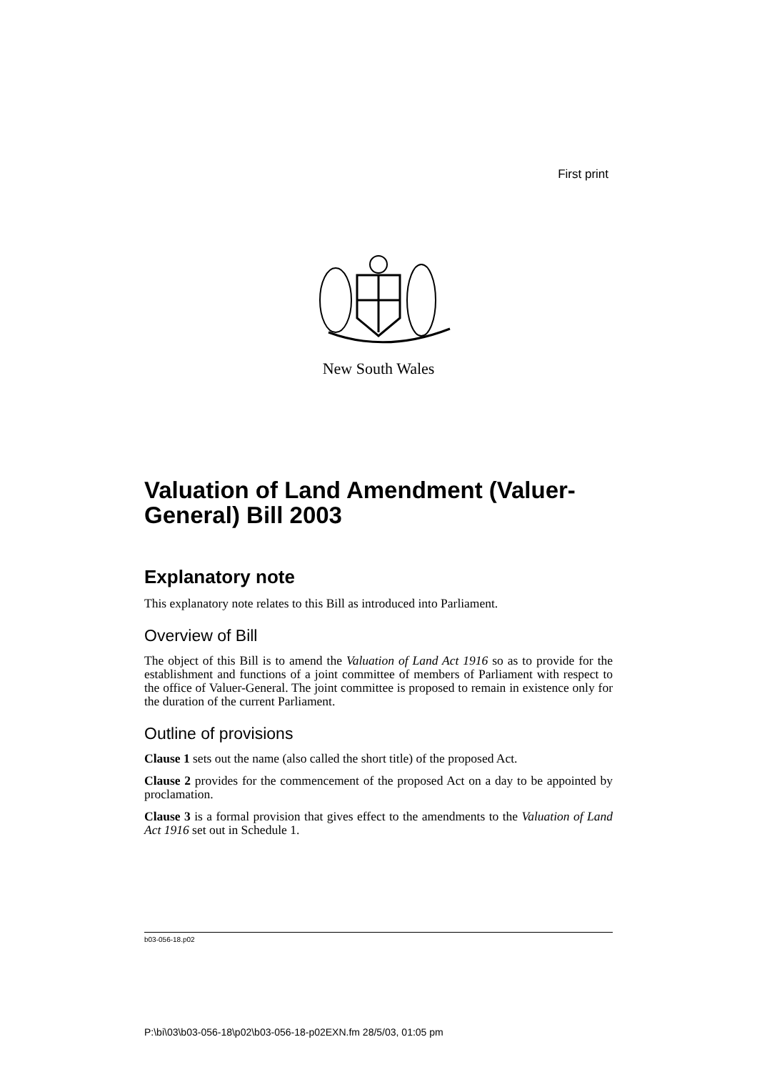First print
New South Wales
Valuation of Land Amendment (Valuer-General) Bill 2003
Explanatory note
This explanatory note relates to this Bill as introduced into Parliament.
Overview of Bill
The object of this Bill is to amend the Valuation of Land Act 1916 so as to provide for the establishment and functions of a joint committee of members of Parliament with respect to the office of Valuer-General. The joint committee is proposed to remain in existence only for the duration of the current Parliament.
Outline of provisions
Clause 1 sets out the name (also called the short title) of the proposed Act.
Clause 2 provides for the commencement of the proposed Act on a day to be appointed by proclamation.
Clause 3 is a formal provision that gives effect to the amendments to the Valuation of Land Act 1916 set out in Schedule 1.
b03-056-18.p02
P:\bi\03\b03-056-18\p02\b03-056-18-p02EXN.fm 28/5/03, 01:05 pm